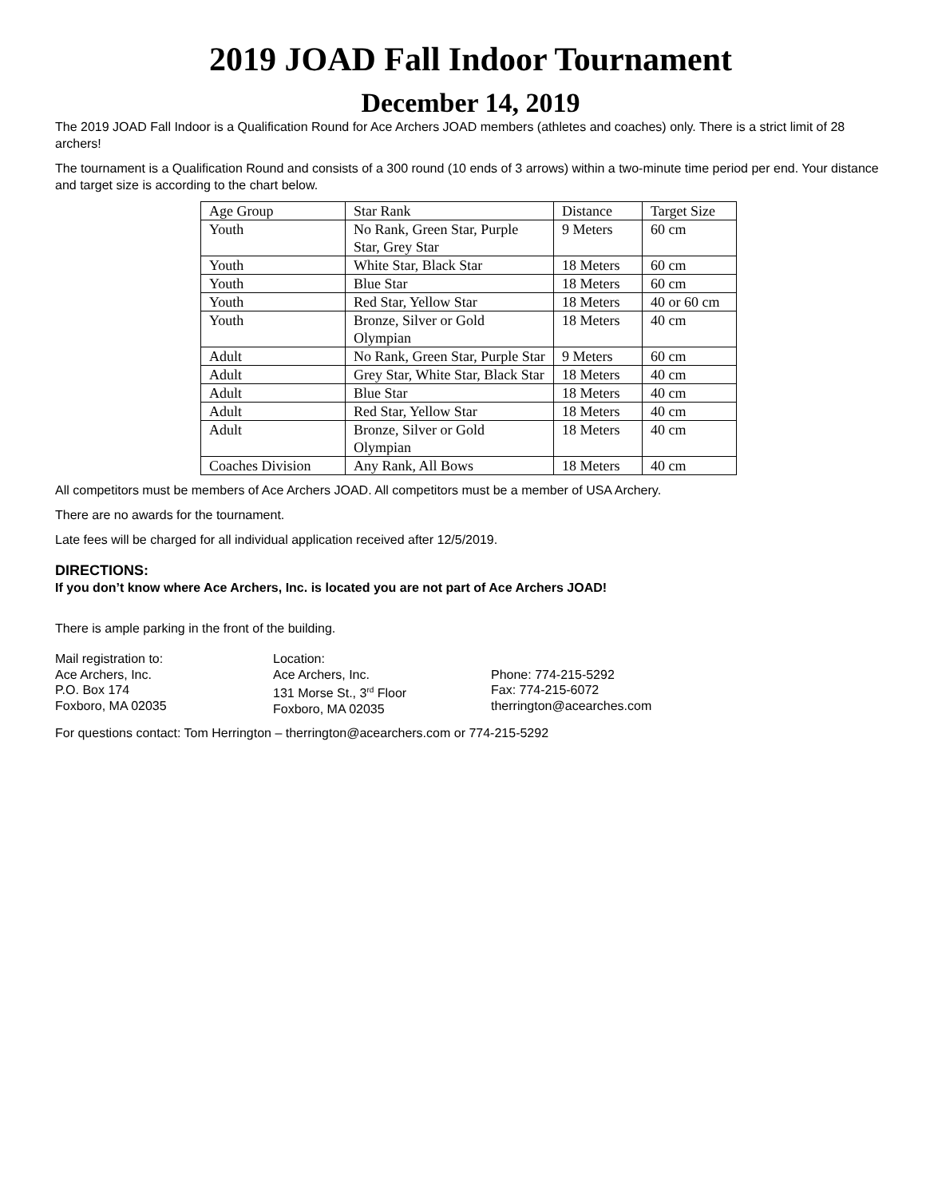2019 JOAD Fall Indoor Tournament
December 14, 2019
The 2019 JOAD Fall Indoor is a Qualification Round for Ace Archers JOAD members (athletes and coaches) only. There is a strict limit of 28 archers!
The tournament is a Qualification Round and consists of a 300 round (10 ends of 3 arrows) within a two-minute time period per end. Your distance and target size is according to the chart below.
| Age Group | Star Rank | Distance | Target Size |
| Youth | No Rank, Green Star, Purple Star, Grey Star | 9 Meters | 60 cm |
| Youth | White Star, Black Star | 18 Meters | 60 cm |
| Youth | Blue Star | 18 Meters | 60 cm |
| Youth | Red Star, Yellow Star | 18 Meters | 40 or 60 cm |
| Youth | Bronze, Silver or Gold Olympian | 18 Meters | 40 cm |
| Adult | No Rank, Green Star, Purple Star | 9 Meters | 60 cm |
| Adult | Grey Star, White Star, Black Star | 18 Meters | 40 cm |
| Adult | Blue Star | 18 Meters | 40 cm |
| Adult | Red Star, Yellow Star | 18 Meters | 40 cm |
| Adult | Bronze, Silver or Gold Olympian | 18 Meters | 40 cm |
| Coaches Division | Any Rank, All Bows | 18 Meters | 40 cm |
All competitors must be members of Ace Archers JOAD. All competitors must be a member of USA Archery.
There are no awards for the tournament.
Late fees will be charged for all individual application received after 12/5/2019.
DIRECTIONS:
If you don’t know where Ace Archers, Inc. is located you are not part of Ace Archers JOAD!
There is ample parking in the front of the building.
Mail registration to:
Ace Archers, Inc.
P.O. Box 174
Foxboro, MA 02035
Location:
Ace Archers, Inc.
131 Morse St., 3<sup>rd</sup> Floor
Foxboro, MA 02035
Phone: 774-215-5292
Fax: 774-215-6072
therrington@acearches.com
For questions contact: Tom Herrington – therrington@acearchers.com or 774-215-5292